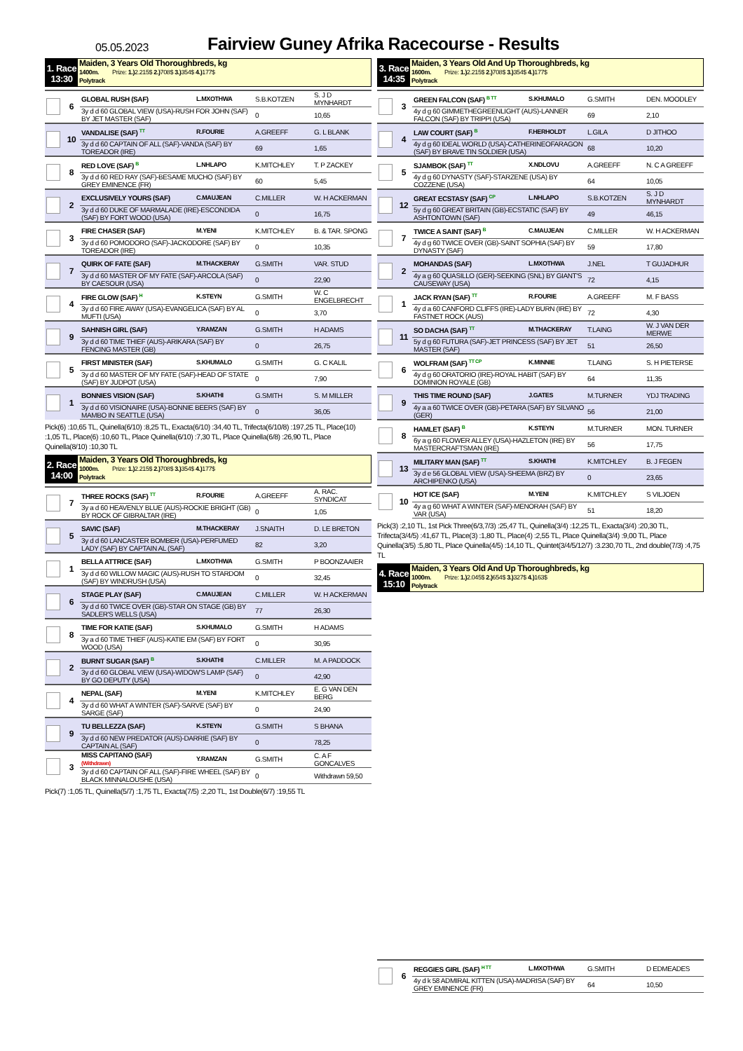05.05.2023
Fairview Guney Afrika Racecourse - Results
1. Race
13:30
Maiden, 3 Years Old Thoroughbreds, kg
1400m. Prize: 1.) 2.215$ 2.) 708$ 3.) 354$ 4.) 177$
Polytrack
| | 6 | GLOBAL RUSH (SAF) | L.MXOTHWA | S.B.KOTZEN | S. J D MYNHARDT |
| | | 3y d d 60 GLOBAL VIEW (USA)-RUSH FOR JOHN (SAF) BY JET MASTER (SAF) | | 0 | 10,65 |
| | 10 | VANDALISE (SAF) <sup>TT</sup> | R.FOURIE | A.GREEFF | G. L BLANK |
| | | 3y d d 60 CAPTAIN OF ALL (SAF)-VANDA (SAF) BY TOREADOR (IRE) | | 69 | 1,65 |
| | 8 | RED LOVE (SAF) <sup>B</sup> | L.NHLAPO | K.MITCHLEY | T. P ZACKEY |
| | | 3y d d 60 RED RAY (SAF)-BESAME MUCHO (SAF) BY GREY EMINENCE (FR) | | 60 | 5,45 |
| | 2 | EXCLUSIVELY YOURS (SAF) | C.MAUJEAN | C.MILLER | W. H ACKERMAN |
| | | 3y d d 60 DUKE OF MARMALADE (IRE)-ESCONDIDA (SAF) BY FORT WOOD (USA) | | 0 | 16,75 |
| | 3 | FIRE CHASER (SAF) | M.YENI | K.MITCHLEY | B. & TAR. SPONG |
| | | 3y d d 60 POMODORO (SAF)-JACKODORE (SAF) BY TOREADOR (IRE) | | 0 | 10,35 |
| | 7 | QUIRK OF FATE (SAF) | M.THACKERAY | G.SMITH | VAR. STUD |
| | | 3y d d 60 MASTER OF MY FATE (SAF)-ARCOLA (SAF) BY CAESOUR (USA) | | 0 | 22,90 |
| | 4 | FIRE GLOW (SAF) <sup>H</sup> | K.STEYN | G.SMITH | W. C ENGELBRECHT |
| | | 3y d d 60 FIRE AWAY (USA)-EVANGELICA (SAF) BY AL MUFTI (USA) | | 0 | 3,70 |
| | 9 | SAHNISH GIRL (SAF) | Y.RAMZAN | G.SMITH | H ADAMS |
| | | 3y d d 60 TIME THIEF (AUS)-ARIKARA (SAF) BY FENCING MASTER (GB) | | 0 | 26,75 |
| | 5 | FIRST MINISTER (SAF) | S.KHUMALO | G.SMITH | G. C KALIL |
| | | 3y d d 60 MASTER OF MY FATE (SAF)-HEAD OF STATE (SAF) BY JUDPOT (USA) | | 0 | 7,90 |
| | 1 | BONNIES VISION (SAF) | S.KHATHI | G.SMITH | S. M MILLER |
| | | 3y d d 60 VISIONAIRE (USA)-BONNIE BEERS (SAF) BY MAMBO IN SEATTLE (USA) | | 0 | 36,05 |
Pick(6) :10,65 TL, Quinella(6/10) :8,25 TL, Exacta(6/10) :34,40 TL, Trifecta(6/10/8) :197,25 TL, Place(10) :1,05 TL, Place(6) :10,60 TL, Place Quinella(6/10) :7,30 TL, Place Quinella(6/8) :26,90 TL, Place Quinella(8/10) :10,30 TL
2. Race
14:00
Maiden, 3 Years Old Thoroughbreds, kg
1000m. Prize: 1.) 2.215$ 2.) 708$ 3.) 354$ 4.) 177$
Polytrack
| | 7 | THREE ROCKS (SAF) <sup>TT</sup> | R.FOURIE | A.GREEFF | A. RAC. SYNDICAT |
| | | 3y a d 60 HEAVENLY BLUE (AUS)-ROCKIE BRIGHT (GB) BY ROCK OF GIBRALTAR (IRE) | | 0 | 1,05 |
| | 5 | SAVIC (SAF) | M.THACKERAY | J.SNAITH | D. LE BRETON |
| | | 3y d d 60 LANCASTER BOMBER (USA)-PERFUMED LADY (SAF) BY CAPTAIN AL (SAF) | | 82 | 3,20 |
| | 1 | BELLA ATTRICE (SAF) | L.MXOTHWA | G.SMITH | P BOONZAAIER |
| | | 3y d d 60 WILLOW MAGIC (AUS)-RUSH TO STARDOM (SAF) BY WINDRUSH (USA) | | 0 | 32,45 |
| | 6 | STAGE PLAY (SAF) | C.MAUJEAN | C.MILLER | W. H ACKERMAN |
| | | 3y d d 60 TWICE OVER (GB)-STAR ON STAGE (GB) BY SADLER'S WELLS (USA) | | 77 | 26,30 |
| | 8 | TIME FOR KATIE (SAF) | S.KHUMALO | G.SMITH | H ADAMS |
| | | 3y a d 60 TIME THIEF (AUS)-KATIE EM (SAF) BY FORT WOOD (USA) | | 0 | 30,95 |
| | 2 | BURNT SUGAR (SAF) <sup>B</sup> | S.KHATHI | C.MILLER | M. A PADDOCK |
| | | 3y d d 60 GLOBAL VIEW (USA)-WIDOW'S LAMP (SAF) BY GO DEPUTY (USA) | | 0 | 42,90 |
| | 4 | NEPAL (SAF) | M.YENI | K.MITCHLEY | E. G VAN DEN BERG |
| | | 3y d d 60 WHAT A WINTER (SAF)-SARVE (SAF) BY SARGE (SAF) | | 0 | 24,90 |
| | 9 | TU BELLEZZA (SAF) | K.STEYN | G.SMITH | S BHANA |
| | | 3y d d 60 NEW PREDATOR (AUS)-DARRIE (SAF) BY CAPTAIN AL (SAF) | | 0 | 78,25 |
| | 3 | MISS CAPITANO (SAF) (Withdrawn) | Y.RAMZAN | G.SMITH | C. A F GONCALVES |
| | | 3y d d 60 CAPTAIN OF ALL (SAF)-FIRE WHEEL (SAF) BY BLACK MINNALOUSHE (USA) | | 0 | Withdrawn 59,50 |
Pick(7) :1,05 TL, Quinella(5/7) :1,75 TL, Exacta(7/5) :2,20 TL, 1st Double(6/7) :19,55 TL
3. Race
14:35
Maiden, 3 Years Old And Up Thoroughbreds, kg
1600m. Prize: 1.) 2.215$ 2.) 708$ 3.) 354$ 4.) 177$
Polytrack
| | 3 | GREEN FALCON (SAF) <sup>B TT</sup> | S.KHUMALO | G.SMITH | DEN. MOODLEY |
| | | 4y d g 60 GIMMETHEGREENLIGHT (AUS)-LANNER FALCON (SAF) BY TRIPPI (USA) | | 69 | 2,10 |
| | 4 | LAW COURT (SAF) <sup>B</sup> | F.HERHOLDT | L.GILA | D JITHOO |
| | | 4y d g 60 IDEAL WORLD (USA)-CATHERINEOFARAGON (SAF) BY BRAVE TIN SOLDIER (USA) | | 68 | 10,20 |
| | 5 | SJAMBOK (SAF) <sup>TT</sup> | X.NDLOVU | A.GREEFF | N. C A GREEFF |
| | | 4y d g 60 DYNASTY (SAF)-STARZENE (USA) BY COZZENE (USA) | | 64 | 10,05 |
| | 12 | GREAT ECSTASY (SAF) <sup>CP</sup> | L.NHLAPO | S.B.KOTZEN | S. J D MYNHARDT |
| | | 5y d g 60 GREAT BRITAIN (GB)-ECSTATIC (SAF) BY ASHTONTOWN (SAF) | | 49 | 46,15 |
| | 7 | TWICE A SAINT (SAF) <sup>B</sup> | C.MAUJEAN | C.MILLER | W. H ACKERMAN |
| | | 4y d g 60 TWICE OVER (GB)-SAINT SOPHIA (SAF) BY DYNASTY (SAF) | | 59 | 17,80 |
| | 2 | MOHANDAS (SAF) | L.MXOTHWA | J.NEL | T GUJADHUR |
| | | 4y a g 60 QUASILLO (GER)-SEEKING (SNL) BY GIANT'S CAUSEWAY (USA) | | 72 | 4,15 |
| | 1 | JACK RYAN (SAF) <sup>TT</sup> | R.FOURIE | A.GREEFF | M. F BASS |
| | | 4y d a 60 CANFORD CLIFFS (IRE)-LADY BURN (IRE) BY FASTNET ROCK (AUS) | | 72 | 4,30 |
| | 11 | SO DACHA (SAF) <sup>TT</sup> | M.THACKERAY | T.LAING | W. J VAN DER MERWE |
| | | 5y d g 60 FUTURA (SAF)-JET PRINCESS (SAF) BY JET MASTER (SAF) | | 51 | 26,50 |
| | 6 | WOLFRAM (SAF) <sup>TT CP</sup> | K.MINNIE | T.LAING | S. H PIETERSE |
| | | 4y d g 60 ORATORIO (IRE)-ROYAL HABIT (SAF) BY DOMINION ROYALE (GB) | | 64 | 11,35 |
| | 9 | THIS TIME ROUND (SAF) | J.GATES | M.TURNER | YDJ TRADING |
| | | 4y a a 60 TWICE OVER (GB)-PETARA (SAF) BY SILVANO (GER) | | 56 | 21,00 |
| | 8 | HAMLET (SAF) <sup>B</sup> | K.STEYN | M.TURNER | MON. TURNER |
| | | 6y a g 60 FLOWER ALLEY (USA)-HAZLETON (IRE) BY MASTERCRAFTSMAN (IRE) | | 56 | 17,75 |
| | 13 | MILITARY MAN (SAF) <sup>TT</sup> | S.KHATHI | K.MITCHLEY | B. J FEGEN |
| | | 3y d e 56 GLOBAL VIEW (USA)-SHEEMA (BRZ) BY ARCHIPENKO (USA) | | 0 | 23,65 |
| | 10 | HOT ICE (SAF) | M.YENI | K.MITCHLEY | S VILJOEN |
| | | 4y a g 60 WHAT A WINTER (SAF)-MENORAH (SAF) BY VAR (USA) | | 51 | 18,20 |
Pick(3) :2,10 TL, 1st Pick Three(6/3,7/3) :25,47 TL, Quinella(3/4) :12,25 TL, Exacta(3/4) :20,30 TL, Trifecta(3/4/5) :41,67 TL, Place(3) :1,80 TL, Place(4) :2,55 TL, Place Quinella(3/4) :9,00 TL, Place Quinella(3/5) :5,80 TL, Place Quinella(4/5) :14,10 TL, Quintet(3/4/5/12/7) :3.230,70 TL, 2nd double(7/3) :4,75 TL
4. Race
15:10
Maiden, 3 Years Old And Up Thoroughbreds, kg
1000m. Prize: 1.) 2.045$ 2.) 654$ 3.) 327$ 4.) 163$
Polytrack
| | 6 | REGGIES GIRL (SAF) <sup>H TT</sup> | L.MXOTHWA | G.SMITH | D EDMEADES |
| | | 4y d k 58 ADMIRAL KITTEN (USA)-MADRISA (SAF) BY GREY EMINENCE (FR) | | 64 | 10,50 |